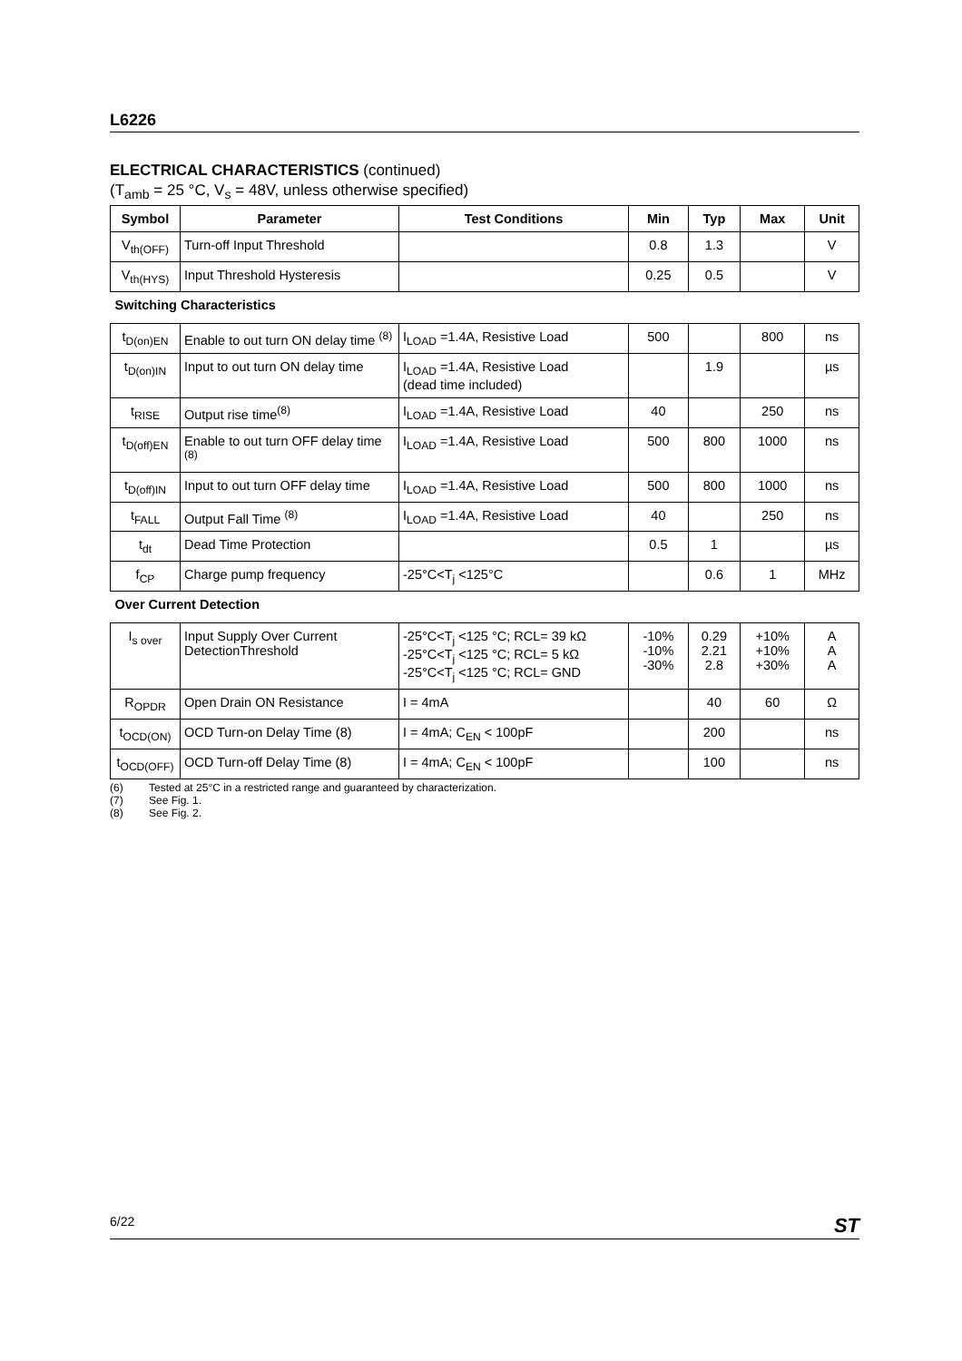L6226
ELECTRICAL CHARACTERISTICS (continued)
(T<sub>amb</sub> = 25 °C, V<sub>s</sub> = 48V, unless otherwise specified)
| Symbol | Parameter | Test Conditions | Min | Typ | Max | Unit |
| --- | --- | --- | --- | --- | --- | --- |
| V<sub>th(OFF)</sub> | Turn-off Input Threshold | | 0.8 | 1.3 | | V |
| V<sub>th(HYS)</sub> | Input Threshold Hysteresis | | 0.25 | 0.5 | | V |
| Switching Characteristics | | | | | | |
| t<sub>D(on)EN</sub> | Enable to out turn ON delay time <sup>(8)</sup> | I<sub>LOAD</sub> =1.4A, Resistive Load | 500 | | 800 | ns |
| t<sub>D(on)IN</sub> | Input to out turn ON delay time | I<sub>LOAD</sub> =1.4A, Resistive Load (dead time included) | | 1.9 | | µs |
| t<sub>RISE</sub> | Output rise time<sup>(8)</sup> | I<sub>LOAD</sub> =1.4A, Resistive Load | 40 | | 250 | ns |
| t<sub>D(off)EN</sub> | Enable to out turn OFF delay time <sup>(8)</sup> | I<sub>LOAD</sub> =1.4A, Resistive Load | 500 | 800 | 1000 | ns |
| t<sub>D(off)IN</sub> | Input to out turn OFF delay time | I<sub>LOAD</sub> =1.4A, Resistive Load | 500 | 800 | 1000 | ns |
| t<sub>FALL</sub> | Output Fall Time <sup>(8)</sup> | I<sub>LOAD</sub> =1.4A, Resistive Load | 40 | | 250 | ns |
| t<sub>dt</sub> | Dead Time Protection | | 0.5 | 1 | | µs |
| f<sub>CP</sub> | Charge pump frequency | -25°C<T<sub>j</sub> <125°C | | 0.6 | 1 | MHz |
| Over Current Detection | | | | | | |
| I<sub>s over</sub> | Input Supply Over Current DetectionThreshold | -25°C<T<sub>j</sub> <125 °C; RCL= 39 kΩ -25°C<T<sub>j</sub> <125 °C; RCL= 5 kΩ -25°C<T<sub>j</sub> <125 °C; RCL= GND | -10% -10% -30% | 0.29 2.21 2.8 | +10% +10% +30% | A A A |
| R<sub>OPDR</sub> | Open Drain ON Resistance | I = 4mA | | 40 | 60 | Ω |
| t<sub>OCD(ON)</sub> | OCD Turn-on Delay Time (8) | I = 4mA; C<sub>EN</sub> < 100pF | | 200 | | ns |
| t<sub>OCD(OFF)</sub> | OCD Turn-off Delay Time (8) | I = 4mA; C<sub>EN</sub> < 100pF | | 100 | | ns |
(6) Tested at 25°C in a restricted range and guaranteed by characterization.
(7) See Fig. 1.
(8) See Fig. 2.
6/22 ST